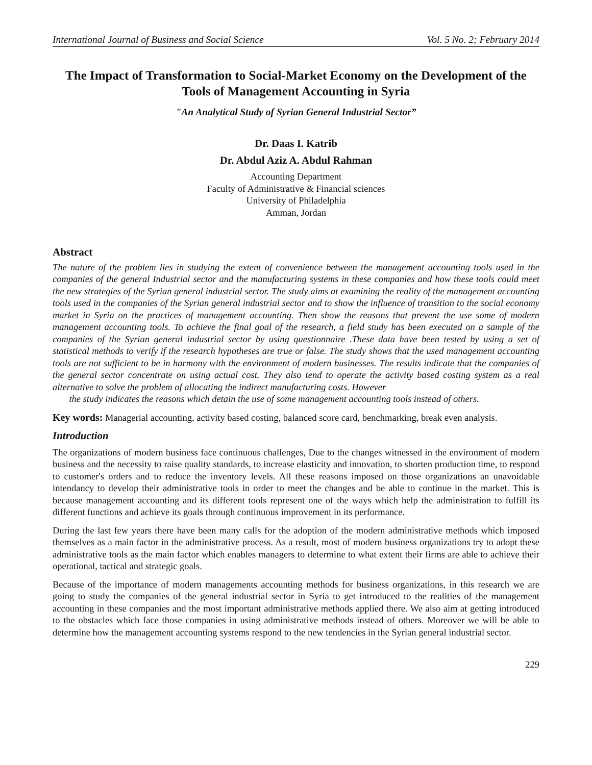International Journal of Business and Social Science Vol. 5 No. 2; February 2014
The Impact of Transformation to Social-Market Economy on the Development of the Tools of Management Accounting in Syria
"An Analytical Study of Syrian General Industrial Sector”
Dr. Daas I. Katrib
Dr. Abdul Aziz A. Abdul Rahman
Accounting Department
Faculty of Administrative & Financial sciences
University of Philadelphia
Amman, Jordan
Abstract
The nature of the problem lies in studying the extent of convenience between the management accounting tools used in the companies of the general Industrial sector and the manufacturing systems in these companies and how these tools could meet the new strategies of the Syrian general industrial sector. The study aims at examining the reality of the management accounting tools used in the companies of the Syrian general industrial sector and to show the influence of transition to the social economy market in Syria on the practices of management accounting. Then show the reasons that prevent the use some of modern management accounting tools. To achieve the final goal of the research, a field study has been executed on a sample of the companies of the Syrian general industrial sector by using questionnaire .These data have been tested by using a set of statistical methods to verify if the research hypotheses are true or false. The study shows that the used management accounting tools are not sufficient to be in harmony with the environment of modern businesses. The results indicate that the companies of the general sector concentrate on using actual cost. They also tend to operate the activity based costing system as a real alternative to solve the problem of allocating the indirect manufacturing costs. However
the study indicates the reasons which detain the use of some management accounting tools instead of others.
Key words: Managerial accounting, activity based costing, balanced score card, benchmarking, break even analysis.
Introduction
The organizations of modern business face continuous challenges, Due to the changes witnessed in the environment of modern business and the necessity to raise quality standards, to increase elasticity and innovation, to shorten production time, to respond to customer's orders and to reduce the inventory levels. All these reasons imposed on those organizations an unavoidable intendancy to develop their administrative tools in order to meet the changes and be able to continue in the market. This is because management accounting and its different tools represent one of the ways which help the administration to fulfill its different functions and achieve its goals through continuous improvement in its performance.
During the last few years there have been many calls for the adoption of the modern administrative methods which imposed themselves as a main factor in the administrative process. As a result, most of modern business organizations try to adopt these administrative tools as the main factor which enables managers to determine to what extent their firms are able to achieve their operational, tactical and strategic goals.
Because of the importance of modern managements accounting methods for business organizations, in this research we are going to study the companies of the general industrial sector in Syria to get introduced to the realities of the management accounting in these companies and the most important administrative methods applied there. We also aim at getting introduced to the obstacles which face those companies in using administrative methods instead of others. Moreover we will be able to determine how the management accounting systems respond to the new tendencies in the Syrian general industrial sector.
229